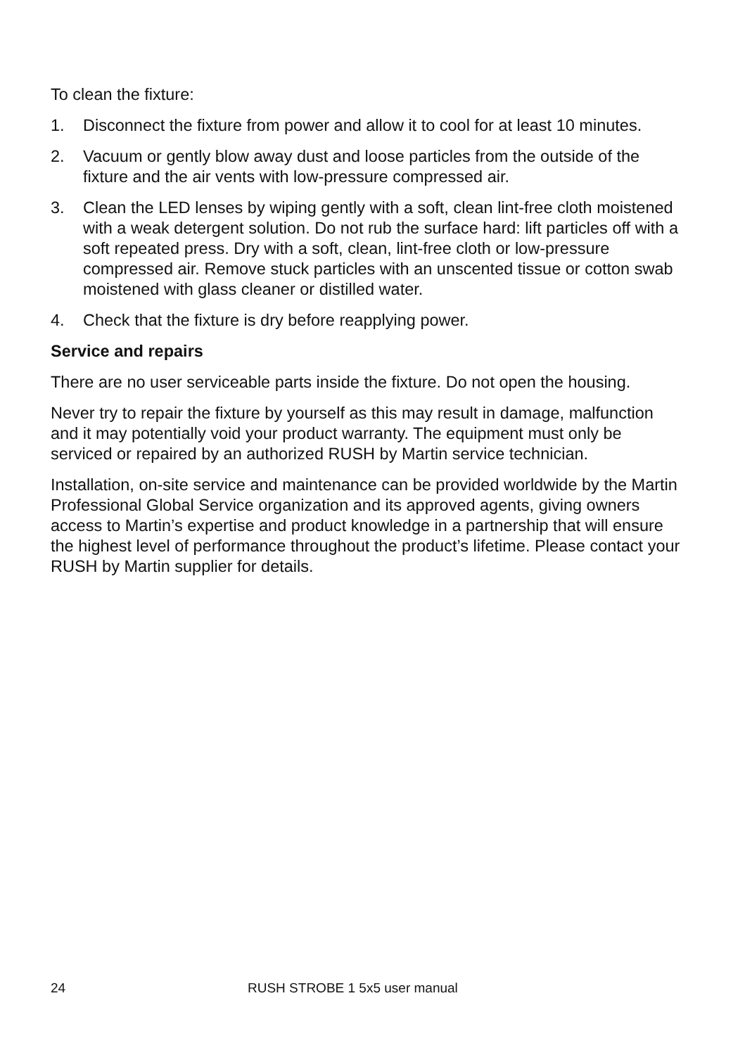To clean the fixture:
1. Disconnect the fixture from power and allow it to cool for at least 10 minutes.
2. Vacuum or gently blow away dust and loose particles from the outside of the fixture and the air vents with low-pressure compressed air.
3. Clean the LED lenses by wiping gently with a soft, clean lint-free cloth moistened with a weak detergent solution. Do not rub the surface hard: lift particles off with a soft repeated press. Dry with a soft, clean, lint-free cloth or low-pressure compressed air. Remove stuck particles with an unscented tissue or cotton swab moistened with glass cleaner or distilled water.
4. Check that the fixture is dry before reapplying power.
Service and repairs
There are no user serviceable parts inside the fixture. Do not open the housing.
Never try to repair the fixture by yourself as this may result in damage, malfunction and it may potentially void your product warranty. The equipment must only be serviced or repaired by an authorized RUSH by Martin service technician.
Installation, on-site service and maintenance can be provided worldwide by the Martin Professional Global Service organization and its approved agents, giving owners access to Martin’s expertise and product knowledge in a partnership that will ensure the highest level of performance throughout the product’s lifetime. Please contact your RUSH by Martin supplier for details.
24 RUSH STROBE 1 5x5 user manual